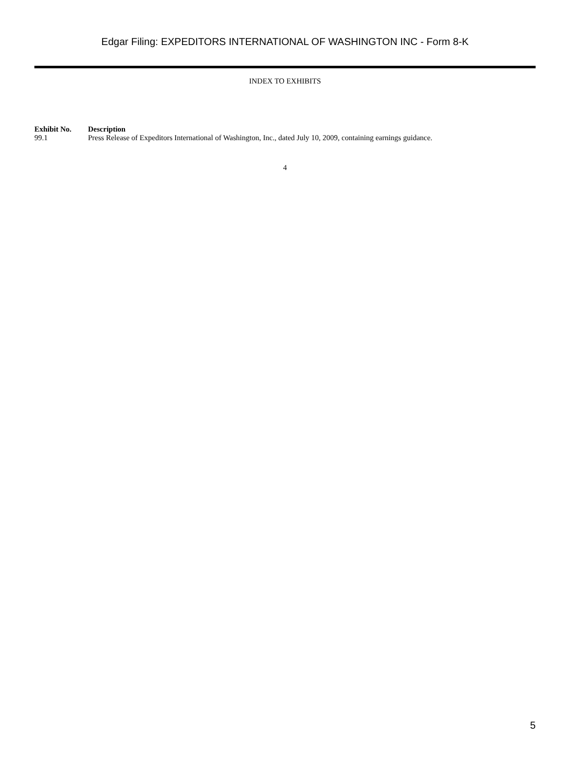Edgar Filing: EXPEDITORS INTERNATIONAL OF WASHINGTON INC - Form 8-K
INDEX TO EXHIBITS
| Exhibit No. | Description |
| --- | --- |
| 99.1 | Press Release of Expeditors International of Washington, Inc., dated July 10, 2009, containing earnings guidance. |
4
5